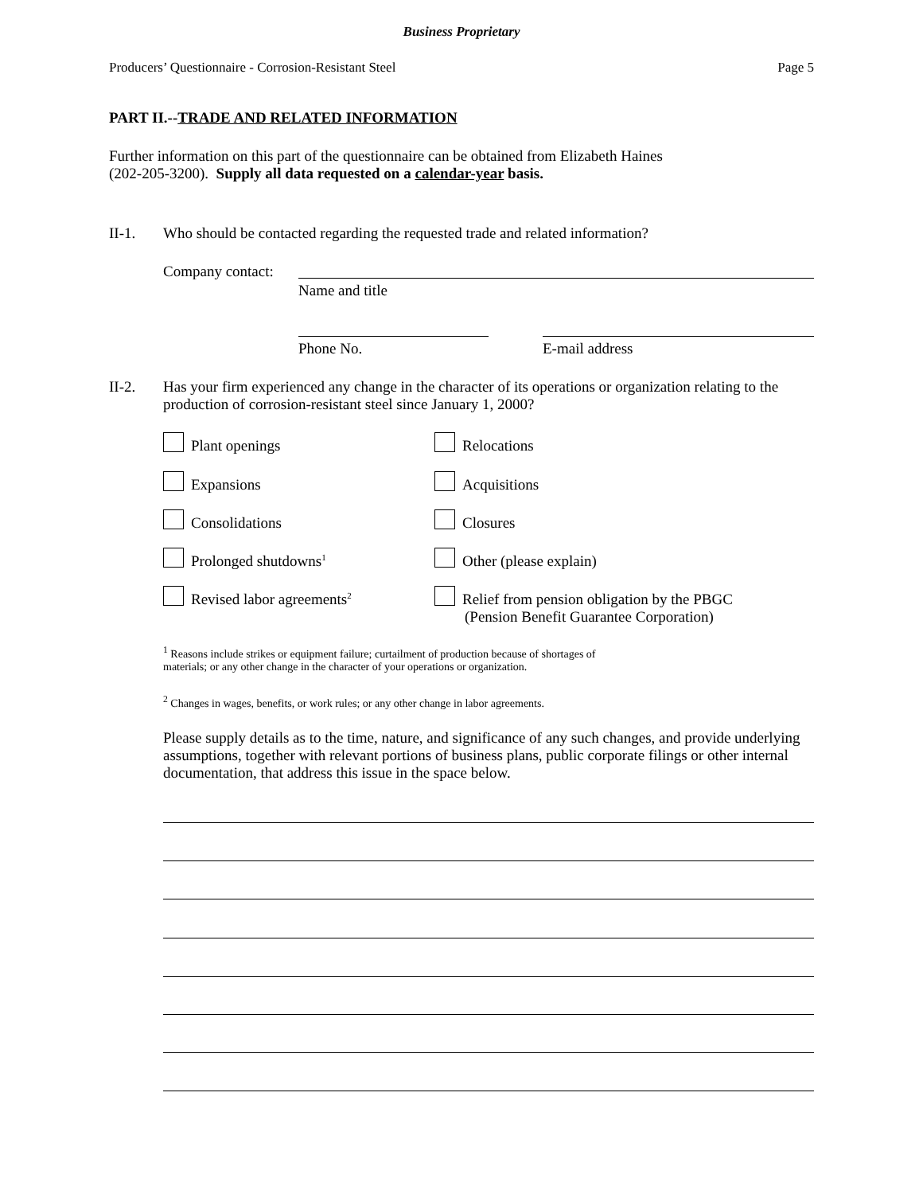Business Proprietary
Producers’ Questionnaire - Corrosion-Resistant Steel Page 5
PART II.--TRADE AND RELATED INFORMATION
Further information on this part of the questionnaire can be obtained from Elizabeth Haines
(202-205-3200). Supply all data requested on a calendar-year basis.
II-1.
Who should be contacted regarding the requested trade and related information?
Company contact:
Name and title
Phone No. E-mail address
II-2.
Has your firm experienced any change in the character of its operations or organization relating to the production of corrosion-resistant steel since January 1, 2000?
Plant openings Relocations
Expansions Acquisitions
Consolidations Closures
Prolonged shutdowns<sup>1</sup> Other (please explain)
Revised labor agreements<sup>2</sup>
Relief from pension obligation by the PBGC
(Pension Benefit Guarantee Corporation)
<sup>1</sup> Reasons include strikes or equipment failure; curtailment of production because of shortages of
materials; or any other change in the character of your operations or organization.
<sup>2</sup> Changes in wages, benefits, or work rules; or any other change in labor agreements.
Please supply details as to the time, nature, and significance of any such changes, and provide underlying assumptions, together with relevant portions of business plans, public corporate filings or other internal documentation, that address this issue in the space below.